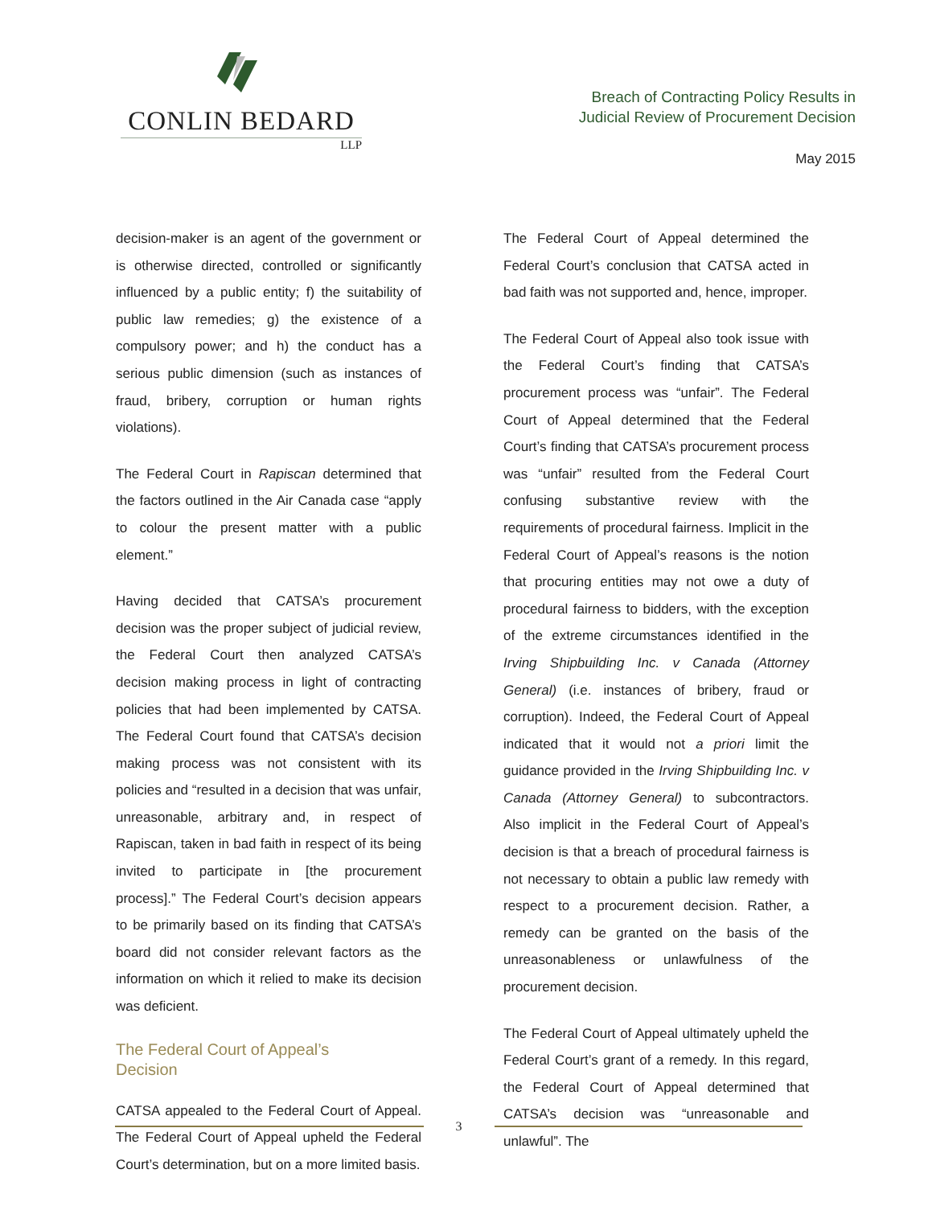CONLIN BEDARD
LLP
Breach of Contracting Policy Results in
Judicial Review of Procurement Decision
May 2015
decision-maker is an agent of the government or is otherwise directed, controlled or significantly influenced by a public entity; f) the suitability of public law remedies; g) the existence of a compulsory power; and h) the conduct has a serious public dimension (such as instances of fraud, bribery, corruption or human rights violations).
The Federal Court in Rapiscan determined that the factors outlined in the Air Canada case “apply to colour the present matter with a public element.”
Having decided that CATSA’s procurement decision was the proper subject of judicial review, the Federal Court then analyzed CATSA’s decision making process in light of contracting policies that had been implemented by CATSA. The Federal Court found that CATSA’s decision making process was not consistent with its policies and “resulted in a decision that was unfair, unreasonable, arbitrary and, in respect of Rapiscan, taken in bad faith in respect of its being invited to participate in [the procurement process].” The Federal Court’s decision appears to be primarily based on its finding that CATSA’s board did not consider relevant factors as the information on which it relied to make its decision was deficient.
The Federal Court of Appeal’s
Decision
CATSA appealed to the Federal Court of Appeal. The Federal Court of Appeal upheld the Federal Court’s determination, but on a more limited basis.
The Federal Court of Appeal determined the Federal Court’s conclusion that CATSA acted in bad faith was not supported and, hence, improper.
The Federal Court of Appeal also took issue with the Federal Court’s finding that CATSA’s procurement process was “unfair”. The Federal Court of Appeal determined that the Federal Court’s finding that CATSA’s procurement process was “unfair” resulted from the Federal Court confusing substantive review with the requirements of procedural fairness. Implicit in the Federal Court of Appeal’s reasons is the notion that procuring entities may not owe a duty of procedural fairness to bidders, with the exception of the extreme circumstances identified in the Irving Shipbuilding Inc. v Canada (Attorney General) (i.e. instances of bribery, fraud or corruption). Indeed, the Federal Court of Appeal indicated that it would not a priori limit the guidance provided in the Irving Shipbuilding Inc. v Canada (Attorney General) to subcontractors. Also implicit in the Federal Court of Appeal’s decision is that a breach of procedural fairness is not necessary to obtain a public law remedy with respect to a procurement decision. Rather, a remedy can be granted on the basis of the unreasonableness or unlawfulness of the procurement decision.
The Federal Court of Appeal ultimately upheld the Federal Court’s grant of a remedy. In this regard, the Federal Court of Appeal determined that CATSA’s decision was “unreasonable and unlawful”. The
3